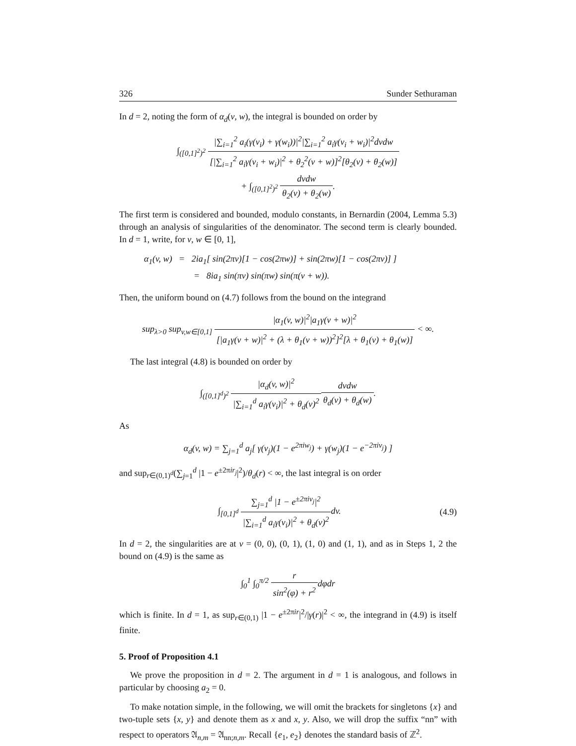326 Sunder Sethuraman
In d = 2, noting the form of α<sub>d</sub>(v, w), the integral is bounded on order by
∫<sub>([0,1]<sup>2</sup>)<sup>2</sup></sub> |∑<sub>i=1</sub><sup>2</sup> a<sub>i</sub>(γ(v<sub>i</sub>) + γ(w<sub>i</sub>))|<sup>2</sup>|∑<sub>i=1</sub><sup>2</sup> a<sub>i</sub>γ(v<sub>i</sub> + w<sub>i</sub>)|<sup>2</sup>dvdw [|∑<sub>i=1</sub><sup>2</sup> a<sub>i</sub>γ(v<sub>i</sub> + w<sub>i</sub>)|<sup>2</sup> + θ<sub>2</sub><sup>2</sup>(v + w)]<sup>2</sup>[θ<sub>2</sub>(v) + θ<sub>2</sub>(w)]
+ ∫<sub>([0,1]<sup>2</sup>)<sup>2</sup></sub> dvdw θ<sub>2</sub>(v) + θ<sub>2</sub>(w).
The first term is considered and bounded, modulo constants, in Bernardin (2004, Lemma 5.3) through an analysis of singularities of the denominator. The second term is clearly bounded. In d = 1, write, for v, w ∈ [0, 1],
α<sub>1</sub>(v, w) = 2ia<sub>1</sub>[ sin(2πv)[1 − cos(2πw)] + sin(2πw)[1 − cos(2πv)] ]
= 8ia<sub>1</sub> sin(πv) sin(πw) sin(π(v + w)).
Then, the uniform bound on (4.7) follows from the bound on the integrand
sup<sub>λ>0</sub> sup<sub>v,w∈[0,1]</sub> |α<sub>1</sub>(v, w)|<sup>2</sup>|a<sub>1</sub>γ(v + w)|<sup>2</sup> [|a<sub>1</sub>γ(v + w)|<sup>2</sup> + (λ + θ<sub>1</sub>(v + w))<sup>2</sup>]<sup>2</sup>[λ + θ<sub>1</sub>(v) + θ<sub>1</sub>(w)] < ∞.
The last integral (4.8) is bounded on order by
∫<sub>([0,1]<sup>d</sup>)<sup>2</sup></sub> |α<sub>d</sub>(v, w)|<sup>2</sup> |∑<sub>i=1</sub><sup>d</sup> a<sub>i</sub>γ(v<sub>i</sub>)|<sup>2</sup> + θ<sub>d</sub>(v)<sup>2</sup> dvdw θ<sub>d</sub>(v) + θ<sub>d</sub>(w).
As
α<sub>d</sub>(v, w) = ∑<sub>j=1</sub><sup>d</sup> a<sub>j</sub>[ γ(v<sub>j</sub>)(1 − e<sup>2πiw<sub>j</sub></sup>) + γ(w<sub>j</sub>)(1 − e<sup>−2πiv<sub>j</sub></sup>) ]
and sup<sub>r∈(0,1)<sup>d</sup></sub>(∑<sub>j=1</sub><sup>d</sup> |1 − e<sup>±2πir<sub>j</sub></sup>|<sup>2</sup>)/θ<sub>d</sub>(r) < ∞, the last integral is on order
∫<sub>[0,1]<sup>d</sup></sub> ∑<sub>j=1</sub><sup>d</sup> |1 − e<sup>±2πiv<sub>j</sub></sup>|<sup>2</sup> |∑<sub>i=1</sub><sup>d</sup> a<sub>i</sub>γ(v<sub>i</sub>)|<sup>2</sup> + θ<sub>d</sub>(v)<sup>2</sup>dv.
(4.9)
In d = 2, the singularities are at v = (0, 0), (0, 1), (1, 0) and (1, 1), and as in Steps 1, 2 the bound on (4.9) is the same as
∫<sub>0</sub><sup>1</sup> ∫<sub>0</sub><sup>π/2</sup> r sin<sup>2</sup>(φ) + r<sup>2</sup>dφdr
which is finite. In d = 1, as sup<sub>r∈(0,1)</sub> |1 − e<sup>±2πir</sup>|<sup>2</sup>/|γ(r)|<sup>2</sup> < ∞, the integrand in (4.9) is itself finite.
5. Proof of Proposition 4.1
We prove the proposition in d = 2. The argument in d = 1 is analogous, and follows in particular by choosing a<sub>2</sub> = 0.
To make notation simple, in the following, we will omit the brackets for singletons {x} and two-tuple sets {x, y} and denote them as x and x, y. Also, we will drop the suffix “nn” with respect to operators 𝔄<sub>n,m</sub> = 𝔄<sub>nn;n,m</sub>. Recall {e<sub>1</sub>, e<sub>2</sub>} denotes the standard basis of ℤ<sup>2</sup>.